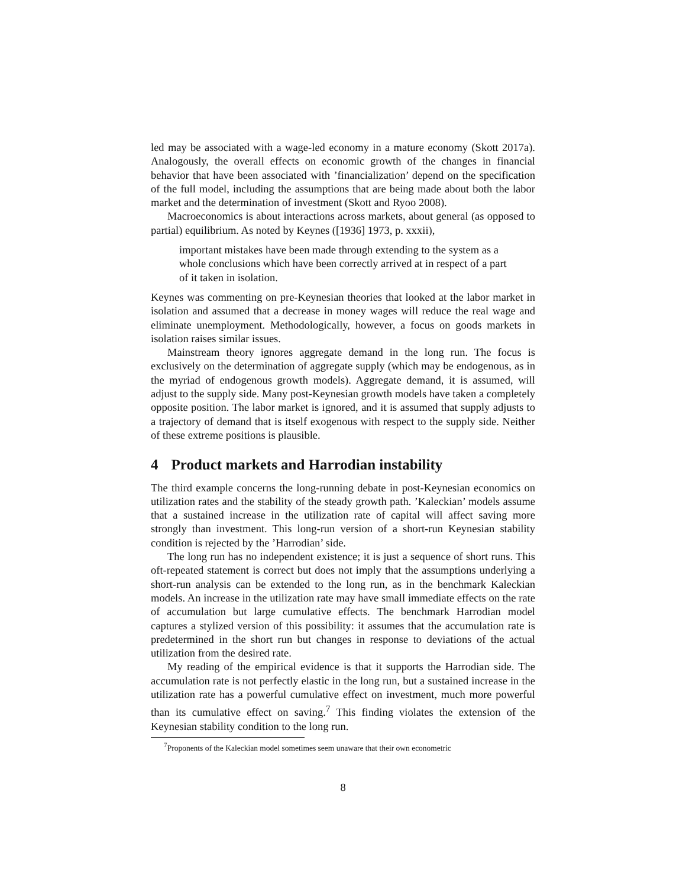led may be associated with a wage-led economy in a mature economy (Skott 2017a). Analogously, the overall effects on economic growth of the changes in financial behavior that have been associated with ’financialization’ depend on the specification of the full model, including the assumptions that are being made about both the labor market and the determination of investment (Skott and Ryoo 2008).
Macroeconomics is about interactions across markets, about general (as opposed to partial) equilibrium. As noted by Keynes ([1936] 1973, p. xxxii),
important mistakes have been made through extending to the system as a whole conclusions which have been correctly arrived at in respect of a part of it taken in isolation.
Keynes was commenting on pre-Keynesian theories that looked at the labor market in isolation and assumed that a decrease in money wages will reduce the real wage and eliminate unemployment. Methodologically, however, a focus on goods markets in isolation raises similar issues.
Mainstream theory ignores aggregate demand in the long run. The focus is exclusively on the determination of aggregate supply (which may be endogenous, as in the myriad of endogenous growth models). Aggregate demand, it is assumed, will adjust to the supply side. Many post-Keynesian growth models have taken a completely opposite position. The labor market is ignored, and it is assumed that supply adjusts to a trajectory of demand that is itself exogenous with respect to the supply side. Neither of these extreme positions is plausible.
4 Product markets and Harrodian instability
The third example concerns the long-running debate in post-Keynesian economics on utilization rates and the stability of the steady growth path. ’Kaleckian’ models assume that a sustained increase in the utilization rate of capital will affect saving more strongly than investment. This long-run version of a short-run Keynesian stability condition is rejected by the ’Harrodian’ side.
The long run has no independent existence; it is just a sequence of short runs. This oft-repeated statement is correct but does not imply that the assumptions underlying a short-run analysis can be extended to the long run, as in the benchmark Kaleckian models. An increase in the utilization rate may have small immediate effects on the rate of accumulation but large cumulative effects. The benchmark Harrodian model captures a stylized version of this possibility: it assumes that the accumulation rate is predetermined in the short run but changes in response to deviations of the actual utilization from the desired rate.
My reading of the empirical evidence is that it supports the Harrodian side. The accumulation rate is not perfectly elastic in the long run, but a sustained increase in the utilization rate has a powerful cumulative effect on investment, much more powerful than its cumulative effect on saving.<sup>7</sup> This finding violates the extension of the Keynesian stability condition to the long run.
<sup>7</sup> Proponents of the Kaleckian model sometimes seem unaware that their own econometric
8